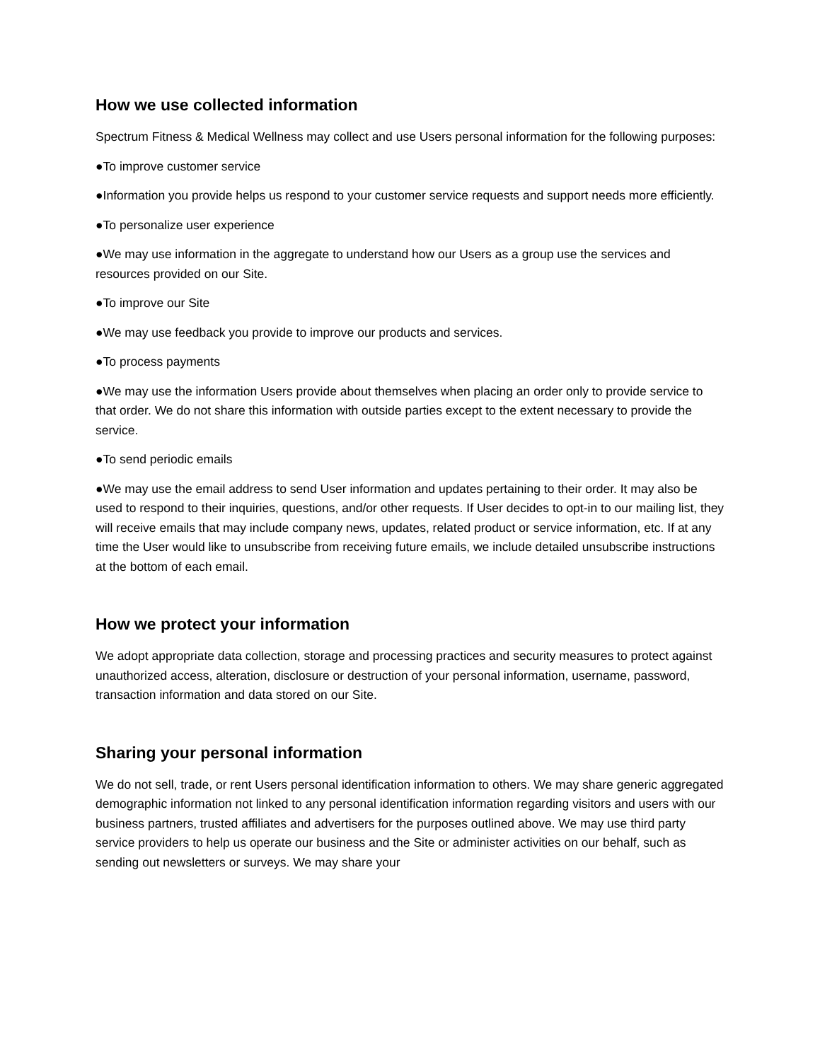How we use collected information
Spectrum Fitness & Medical Wellness may collect and use Users personal information for the following purposes:
●To improve customer service
●Information you provide helps us respond to your customer service requests and support needs more efficiently.
●To personalize user experience
●We may use information in the aggregate to understand how our Users as a group use the services and resources provided on our Site.
●To improve our Site
●We may use feedback you provide to improve our products and services.
●To process payments
●We may use the information Users provide about themselves when placing an order only to provide service to that order. We do not share this information with outside parties except to the extent necessary to provide the service.
●To send periodic emails
●We may use the email address to send User information and updates pertaining to their order. It may also be used to respond to their inquiries, questions, and/or other requests. If User decides to opt-in to our mailing list, they will receive emails that may include company news, updates, related product or service information, etc. If at any time the User would like to unsubscribe from receiving future emails, we include detailed unsubscribe instructions at the bottom of each email.
How we protect your information
We adopt appropriate data collection, storage and processing practices and security measures to protect against unauthorized access, alteration, disclosure or destruction of your personal information, username, password, transaction information and data stored on our Site.
Sharing your personal information
We do not sell, trade, or rent Users personal identification information to others. We may share generic aggregated demographic information not linked to any personal identification information regarding visitors and users with our business partners, trusted affiliates and advertisers for the purposes outlined above. We may use third party service providers to help us operate our business and the Site or administer activities on our behalf, such as sending out newsletters or surveys. We may share your